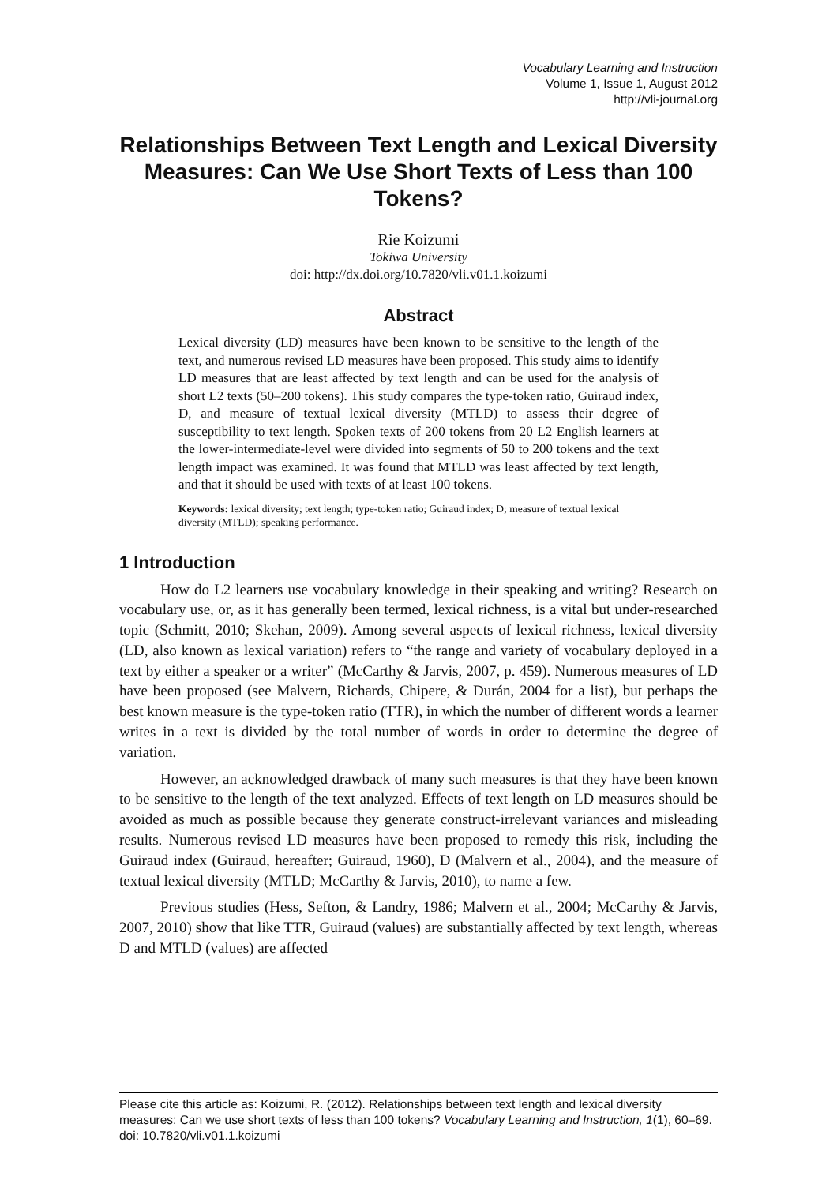Vocabulary Learning and Instruction
Volume 1, Issue 1, August 2012
http://vli-journal.org
Relationships Between Text Length and Lexical Diversity Measures: Can We Use Short Texts of Less than 100 Tokens?
Rie Koizumi
Tokiwa University
doi: http://dx.doi.org/10.7820/vli.v01.1.koizumi
Abstract
Lexical diversity (LD) measures have been known to be sensitive to the length of the text, and numerous revised LD measures have been proposed. This study aims to identify LD measures that are least affected by text length and can be used for the analysis of short L2 texts (50–200 tokens). This study compares the type-token ratio, Guiraud index, D, and measure of textual lexical diversity (MTLD) to assess their degree of susceptibility to text length. Spoken texts of 200 tokens from 20 L2 English learners at the lower-intermediate-level were divided into segments of 50 to 200 tokens and the text length impact was examined. It was found that MTLD was least affected by text length, and that it should be used with texts of at least 100 tokens.
Keywords: lexical diversity; text length; type-token ratio; Guiraud index; D; measure of textual lexical diversity (MTLD); speaking performance.
1 Introduction
How do L2 learners use vocabulary knowledge in their speaking and writing? Research on vocabulary use, or, as it has generally been termed, lexical richness, is a vital but under-researched topic (Schmitt, 2010; Skehan, 2009). Among several aspects of lexical richness, lexical diversity (LD, also known as lexical variation) refers to “the range and variety of vocabulary deployed in a text by either a speaker or a writer” (McCarthy & Jarvis, 2007, p. 459). Numerous measures of LD have been proposed (see Malvern, Richards, Chipere, & Durán, 2004 for a list), but perhaps the best known measure is the type-token ratio (TTR), in which the number of different words a learner writes in a text is divided by the total number of words in order to determine the degree of variation.
However, an acknowledged drawback of many such measures is that they have been known to be sensitive to the length of the text analyzed. Effects of text length on LD measures should be avoided as much as possible because they generate construct-irrelevant variances and misleading results. Numerous revised LD measures have been proposed to remedy this risk, including the Guiraud index (Guiraud, hereafter; Guiraud, 1960), D (Malvern et al., 2004), and the measure of textual lexical diversity (MTLD; McCarthy & Jarvis, 2010), to name a few.
Previous studies (Hess, Sefton, & Landry, 1986; Malvern et al., 2004; McCarthy & Jarvis, 2007, 2010) show that like TTR, Guiraud (values) are substantially affected by text length, whereas D and MTLD (values) are affected
Please cite this article as: Koizumi, R. (2012). Relationships between text length and lexical diversity measures: Can we use short texts of less than 100 tokens? Vocabulary Learning and Instruction, 1(1), 60–69. doi: 10.7820/vli.v01.1.koizumi